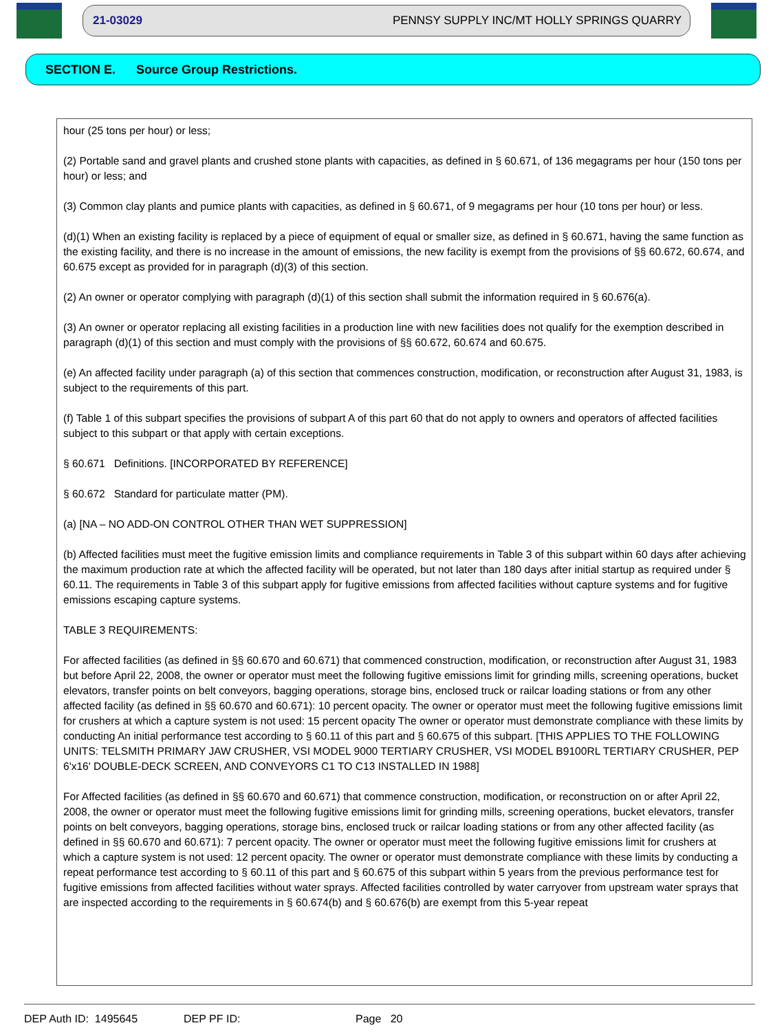21-03029 PENNSY SUPPLY INC/MT HOLLY SPRINGS QUARRY
SECTION E. Source Group Restrictions.
hour (25 tons per hour) or less;
(2) Portable sand and gravel plants and crushed stone plants with capacities, as defined in § 60.671, of 136 megagrams per hour (150 tons per hour) or less; and
(3) Common clay plants and pumice plants with capacities, as defined in § 60.671, of 9 megagrams per hour (10 tons per hour) or less.
(d)(1) When an existing facility is replaced by a piece of equipment of equal or smaller size, as defined in § 60.671, having the same function as the existing facility, and there is no increase in the amount of emissions, the new facility is exempt from the provisions of §§ 60.672, 60.674, and 60.675 except as provided for in paragraph (d)(3) of this section.
(2) An owner or operator complying with paragraph (d)(1) of this section shall submit the information required in § 60.676(a).
(3) An owner or operator replacing all existing facilities in a production line with new facilities does not qualify for the exemption described in paragraph (d)(1) of this section and must comply with the provisions of §§ 60.672, 60.674 and 60.675.
(e) An affected facility under paragraph (a) of this section that commences construction, modification, or reconstruction after August 31, 1983, is subject to the requirements of this part.
(f) Table 1 of this subpart specifies the provisions of subpart A of this part 60 that do not apply to owners and operators of affected facilities subject to this subpart or that apply with certain exceptions.
§ 60.671 Definitions. [INCORPORATED BY REFERENCE]
§ 60.672 Standard for particulate matter (PM).
(a) [NA – NO ADD-ON CONTROL OTHER THAN WET SUPPRESSION]
(b) Affected facilities must meet the fugitive emission limits and compliance requirements in Table 3 of this subpart within 60 days after achieving the maximum production rate at which the affected facility will be operated, but not later than 180 days after initial startup as required under § 60.11. The requirements in Table 3 of this subpart apply for fugitive emissions from affected facilities without capture systems and for fugitive emissions escaping capture systems.
TABLE 3 REQUIREMENTS:
For affected facilities (as defined in §§ 60.670 and 60.671) that commenced construction, modification, or reconstruction after August 31, 1983 but before April 22, 2008, the owner or operator must meet the following fugitive emissions limit for grinding mills, screening operations, bucket elevators, transfer points on belt conveyors, bagging operations, storage bins, enclosed truck or railcar loading stations or from any other affected facility (as defined in §§ 60.670 and 60.671): 10 percent opacity. The owner or operator must meet the following fugitive emissions limit for crushers at which a capture system is not used: 15 percent opacity The owner or operator must demonstrate compliance with these limits by conducting An initial performance test according to § 60.11 of this part and § 60.675 of this subpart. [THIS APPLIES TO THE FOLLOWING UNITS: TELSMITH PRIMARY JAW CRUSHER, VSI MODEL 9000 TERTIARY CRUSHER, VSI MODEL B9100RL TERTIARY CRUSHER, PEP 6'x16' DOUBLE-DECK SCREEN, AND CONVEYORS C1 TO C13 INSTALLED IN 1988]
For Affected facilities (as defined in §§ 60.670 and 60.671) that commence construction, modification, or reconstruction on or after April 22, 2008, the owner or operator must meet the following fugitive emissions limit for grinding mills, screening operations, bucket elevators, transfer points on belt conveyors, bagging operations, storage bins, enclosed truck or railcar loading stations or from any other affected facility (as defined in §§ 60.670 and 60.671): 7 percent opacity. The owner or operator must meet the following fugitive emissions limit for crushers at which a capture system is not used: 12 percent opacity. The owner or operator must demonstrate compliance with these limits by conducting a repeat performance test according to § 60.11 of this part and § 60.675 of this subpart within 5 years from the previous performance test for fugitive emissions from affected facilities without water sprays. Affected facilities controlled by water carryover from upstream water sprays that are inspected according to the requirements in § 60.674(b) and § 60.676(b) are exempt from this 5-year repeat
DEP Auth ID: 1495645 DEP PF ID: Page 20